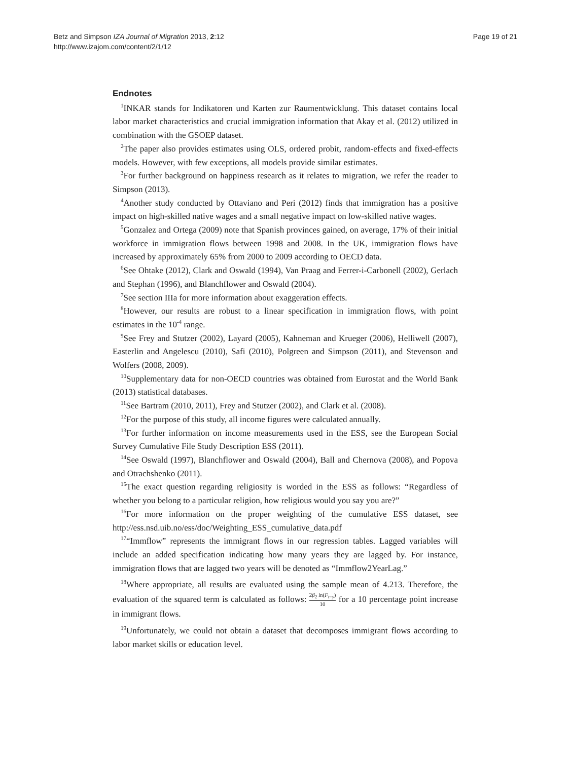Betz and Simpson IZA Journal of Migration 2013, 2:12
http://www.izajom.com/content/2/1/12
Page 19 of 21
Endnotes
<sup>1</sup> INKAR stands for Indikatoren und Karten zur Raumentwicklung. This dataset contains local labor market characteristics and crucial immigration information that Akay et al. (2012) utilized in combination with the GSOEP dataset.
<sup>2</sup> The paper also provides estimates using OLS, ordered probit, random-effects and fixed-effects models. However, with few exceptions, all models provide similar estimates.
<sup>3</sup> For further background on happiness research as it relates to migration, we refer the reader to Simpson (2013).
<sup>4</sup> Another study conducted by Ottaviano and Peri (2012) finds that immigration has a positive impact on high-skilled native wages and a small negative impact on low-skilled native wages.
<sup>5</sup> Gonzalez and Ortega (2009) note that Spanish provinces gained, on average, 17% of their initial workforce in immigration flows between 1998 and 2008. In the UK, immigration flows have increased by approximately 65% from 2000 to 2009 according to OECD data.
<sup>6</sup> See Ohtake (2012), Clark and Oswald (1994), Van Praag and Ferrer-i-Carbonell (2002), Gerlach and Stephan (1996), and Blanchflower and Oswald (2004).
<sup>7</sup> See section IIIa for more information about exaggeration effects.
<sup>8</sup> However, our results are robust to a linear specification in immigration flows, with point estimates in the 10<sup>-4</sup> range.
<sup>9</sup> See Frey and Stutzer (2002), Layard (2005), Kahneman and Krueger (2006), Helliwell (2007), Easterlin and Angelescu (2010), Safi (2010), Polgreen and Simpson (2011), and Stevenson and Wolfers (2008, 2009).
<sup>10</sup> Supplementary data for non-OECD countries was obtained from Eurostat and the World Bank (2013) statistical databases.
<sup>11</sup> See Bartram (2010, 2011), Frey and Stutzer (2002), and Clark et al. (2008).
<sup>12</sup> For the purpose of this study, all income figures were calculated annually.
<sup>13</sup> For further information on income measurements used in the ESS, see the European Social Survey Cumulative File Study Description ESS (2011).
<sup>14</sup> See Oswald (1997), Blanchflower and Oswald (2004), Ball and Chernova (2008), and Popova and Otrachshenko (2011).
<sup>15</sup> The exact question regarding religiosity is worded in the ESS as follows: “Regardless of whether you belong to a particular religion, how religious would you say you are?”
<sup>16</sup> For more information on the proper weighting of the cumulative ESS dataset, see http://ess.nsd.uib.no/ess/doc/Weighting_ESS_cumulative_data.pdf
<sup>17</sup> “Immflow” represents the immigrant flows in our regression tables. Lagged variables will include an added specification indicating how many years they are lagged by. For instance, immigration flows that are lagged two years will be denoted as “Immflow2YearLag.”
<sup>18</sup> Where appropriate, all results are evaluated using the sample mean of 4.213. Therefore, the evaluation of the squared term is calculated as follows: 2β<sub>2</sub> ln(F<sub>t−y</sub>) 10 for a 10 percentage point increase in immigrant flows.
<sup>19</sup> Unfortunately, we could not obtain a dataset that decomposes immigrant flows according to labor market skills or education level.